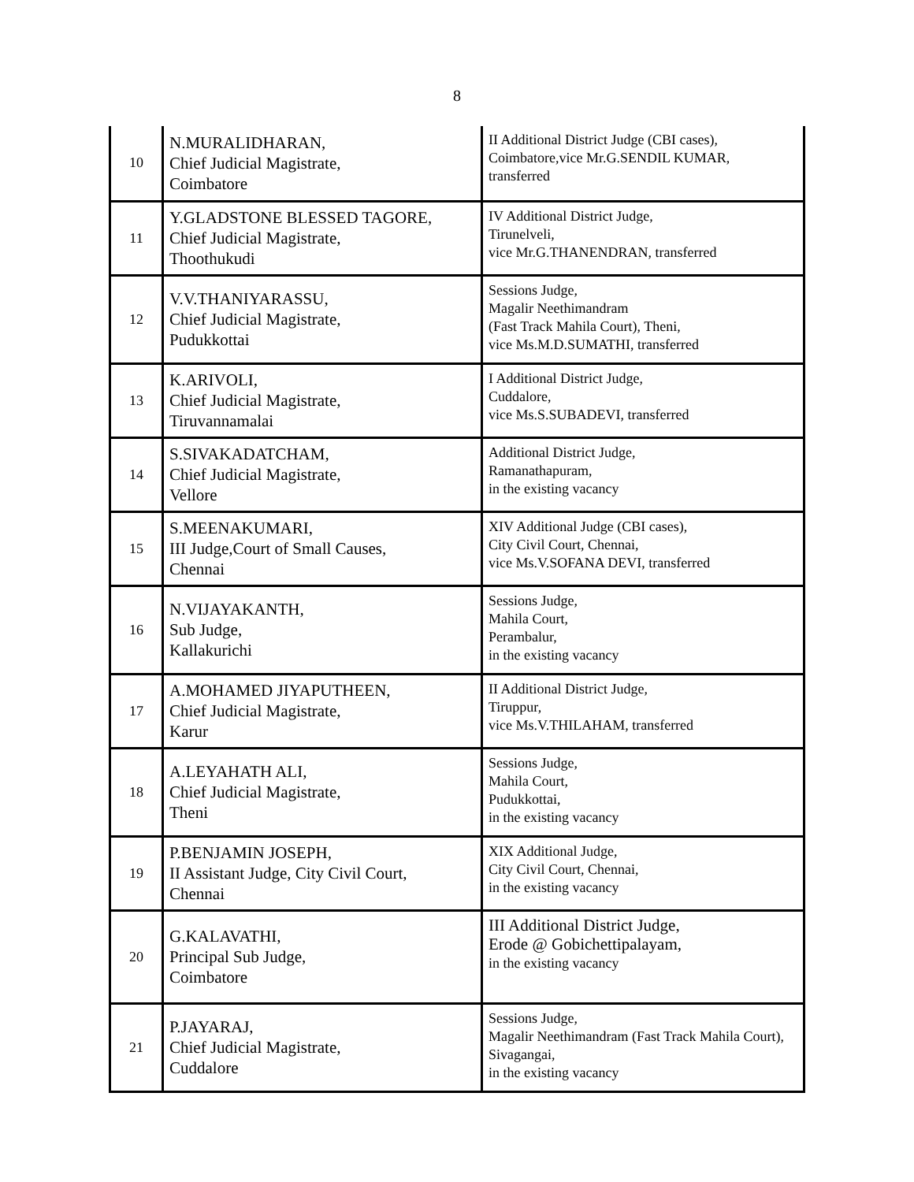8
| 10 | N.MURALIDHARAN, Chief Judicial Magistrate, Coimbatore | II Additional District Judge (CBI cases), Coimbatore,vice Mr.G.SENDIL KUMAR, transferred |
| 11 | Y.GLADSTONE BLESSED TAGORE, Chief Judicial Magistrate, Thoothukudi | IV Additional District Judge, Tirunelveli, vice Mr.G.THANENDRAN, transferred |
| 12 | V.V.THANIYARASSU, Chief Judicial Magistrate, Pudukkottai | Sessions Judge, Magalir Neethimandram (Fast Track Mahila Court), Theni, vice Ms.M.D.SUMATHI, transferred |
| 13 | K.ARIVOLI, Chief Judicial Magistrate, Tiruvannamalai | I Additional District Judge, Cuddalore, vice Ms.S.SUBADEVI, transferred |
| 14 | S.SIVAKADATCHAM, Chief Judicial Magistrate, Vellore | Additional District Judge, Ramanathapuram, in the existing vacancy |
| 15 | S.MEENAKUMARI, III Judge,Court of Small Causes, Chennai | XIV Additional Judge (CBI cases), City Civil Court, Chennai, vice Ms.V.SOFANA DEVI, transferred |
| 16 | N.VIJAYAKANTH, Sub Judge, Kallakurichi | Sessions Judge, Mahila Court, Perambalur, in the existing vacancy |
| 17 | A.MOHAMED JIYAPUTHEEN, Chief Judicial Magistrate, Karur | II Additional District Judge, Tiruppur, vice Ms.V.THILAHAM, transferred |
| 18 | A.LEYAHATH ALI, Chief Judicial Magistrate, Theni | Sessions Judge, Mahila Court, Pudukkottai, in the existing vacancy |
| 19 | P.BENJAMIN JOSEPH, II Assistant Judge, City Civil Court, Chennai | XIX Additional Judge, City Civil Court, Chennai, in the existing vacancy |
| 20 | G.KALAVATHI, Principal Sub Judge, Coimbatore | III Additional District Judge, Erode @ Gobichettipalayam, in the existing vacancy |
| 21 | P.JAYARAJ, Chief Judicial Magistrate, Cuddalore | Sessions Judge, Magalir Neethimandram (Fast Track Mahila Court), Sivagangai, in the existing vacancy |